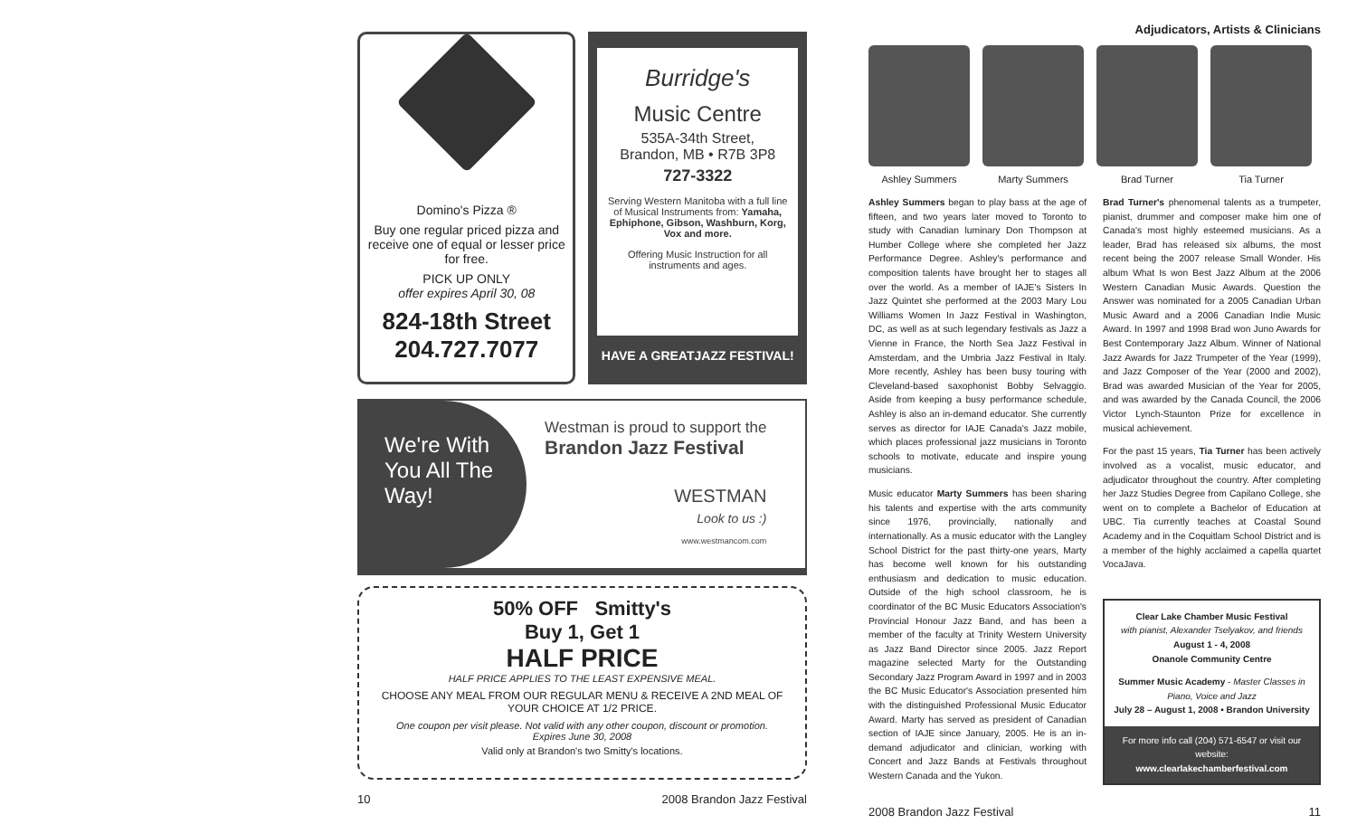Domino's Pizza ®
Buy one regular priced pizza and receive one of equal or lesser price for free.
PICK UP ONLY
offer expires April 30, 08
824-18th Street
204.727.7077
Burridge's
Music Centre
535A-34th Street,
Brandon, MB • R7B 3P8
727-3322
Serving Western Manitoba with a full line of Musical Instruments from: Yamaha, Ephiphone, Gibson, Washburn, Korg, Vox and more.
Offering Music Instruction for all instruments and ages.
HAVE A GREATJAZZ FESTIVAL!
We're With You All The Way!
Westman is proud to support the
Brandon Jazz Festival
WESTMAN
Look to us :)
www.westmancom.com
50% OFF Smitty's
Buy 1, Get 1
HALF PRICE
HALF PRICE APPLIES TO THE LEAST EXPENSIVE MEAL.
CHOOSE ANY MEAL FROM OUR REGULAR MENU & RECEIVE A 2ND MEAL OF YOUR CHOICE AT 1/2 PRICE.
One coupon per visit please. Not valid with any other coupon, discount or promotion.
Expires June 30, 2008
Valid only at Brandon's two Smitty's locations.
10 2008 Brandon Jazz Festival
Adjudicators, Artists & Clinicians
Ashley Summers Marty Summers Brad Turner Tia Turner
Ashley Summers began to play bass at the age of fifteen, and two years later moved to Toronto to study with Canadian luminary Don Thompson at Humber College where she completed her Jazz Performance Degree. Ashley's performance and composition talents have brought her to stages all over the world. As a member of IAJE's Sisters In Jazz Quintet she performed at the 2003 Mary Lou Williams Women In Jazz Festival in Washington, DC, as well as at such legendary festivals as Jazz a Vienne in France, the North Sea Jazz Festival in Amsterdam, and the Umbria Jazz Festival in Italy. More recently, Ashley has been busy touring with Cleveland-based saxophonist Bobby Selvaggio. Aside from keeping a busy performance schedule, Ashley is also an in-demand educator. She currently serves as director for IAJE Canada's Jazz mobile, which places professional jazz musicians in Toronto schools to motivate, educate and inspire young musicians.
Music educator Marty Summers has been sharing his talents and expertise with the arts community since 1976, provincially, nationally and internationally. As a music educator with the Langley School District for the past thirty-one years, Marty has become well known for his outstanding enthusiasm and dedication to music education. Outside of the high school classroom, he is coordinator of the BC Music Educators Association's Provincial Honour Jazz Band, and has been a member of the faculty at Trinity Western University as Jazz Band Director since 2005. Jazz Report magazine selected Marty for the Outstanding Secondary Jazz Program Award in 1997 and in 2003 the BC Music Educator's Association presented him with the distinguished Professional Music Educator Award. Marty has served as president of Canadian section of IAJE since January, 2005. He is an in-demand adjudicator and clinician, working with Concert and Jazz Bands at Festivals throughout Western Canada and the Yukon.
Brad Turner's phenomenal talents as a trumpeter, pianist, drummer and composer make him one of Canada's most highly esteemed musicians. As a leader, Brad has released six albums, the most recent being the 2007 release Small Wonder. His album What Is won Best Jazz Album at the 2006 Western Canadian Music Awards. Question the Answer was nominated for a 2005 Canadian Urban Music Award and a 2006 Canadian Indie Music Award. In 1997 and 1998 Brad won Juno Awards for Best Contemporary Jazz Album. Winner of National Jazz Awards for Jazz Trumpeter of the Year (1999), and Jazz Composer of the Year (2000 and 2002), Brad was awarded Musician of the Year for 2005, and was awarded by the Canada Council, the 2006 Victor Lynch-Staunton Prize for excellence in musical achievement.
For the past 15 years, Tia Turner has been actively involved as a vocalist, music educator, and adjudicator throughout the country. After completing her Jazz Studies Degree from Capilano College, she went on to complete a Bachelor of Education at UBC. Tia currently teaches at Coastal Sound Academy and in the Coquitlam School District and is a member of the highly acclaimed a capella quartet VocaJava.
Clear Lake Chamber Music Festival
with pianist, Alexander Tselyakov, and friends
August 1 - 4, 2008
Onanole Community Centre
Summer Music Academy - Master Classes in Piano, Voice and Jazz
July 28 – August 1, 2008 • Brandon University
For more info call (204) 571-6547 or visit our website:
www.clearlakechamberfestival.com
2008 Brandon Jazz Festival 11